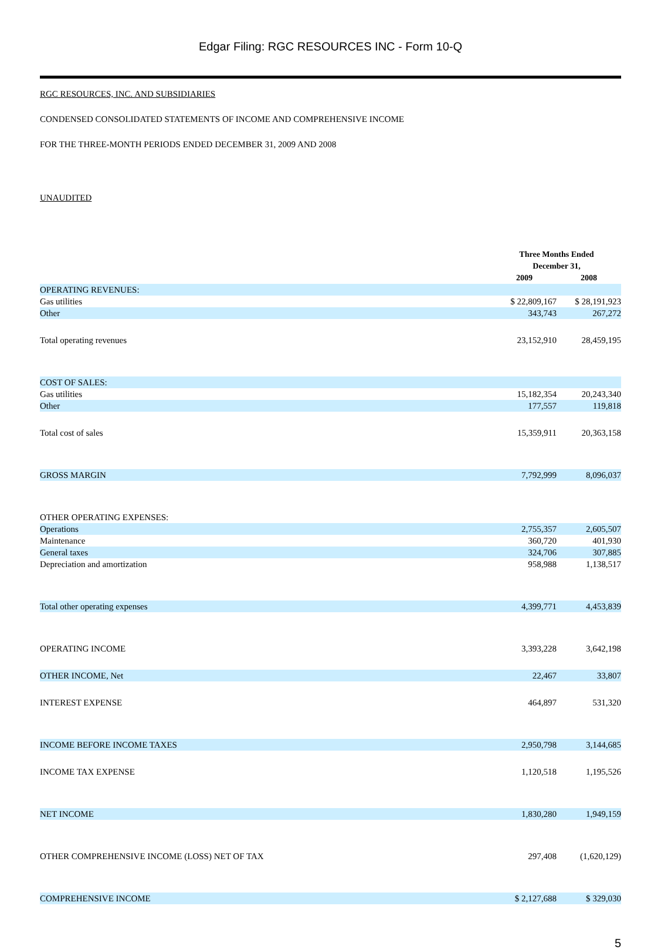Edgar Filing: RGC RESOURCES INC - Form 10-Q
RGC RESOURCES, INC. AND SUBSIDIARIES
CONDENSED CONSOLIDATED STATEMENTS OF INCOME AND COMPREHENSIVE INCOME
FOR THE THREE-MONTH PERIODS ENDED DECEMBER 31, 2009 AND 2008
UNAUDITED
| | Three Months Ended December 31, | |
| --- | --- | --- |
| | 2009 | 2008 |
| OPERATING REVENUES: | | |
| Gas utilities | $ 22,809,167 | $ 28,191,923 |
| Other | 343,743 | 267,272 |
| Total operating revenues | 23,152,910 | 28,459,195 |
| COST OF SALES: | | |
| Gas utilities | 15,182,354 | 20,243,340 |
| Other | 177,557 | 119,818 |
| Total cost of sales | 15,359,911 | 20,363,158 |
| GROSS MARGIN | 7,792,999 | 8,096,037 |
| OTHER OPERATING EXPENSES: | | |
| Operations | 2,755,357 | 2,605,507 |
| Maintenance | 360,720 | 401,930 |
| General taxes | 324,706 | 307,885 |
| Depreciation and amortization | 958,988 | 1,138,517 |
| Total other operating expenses | 4,399,771 | 4,453,839 |
| OPERATING INCOME | 3,393,228 | 3,642,198 |
| OTHER INCOME, Net | 22,467 | 33,807 |
| INTEREST EXPENSE | 464,897 | 531,320 |
| INCOME BEFORE INCOME TAXES | 2,950,798 | 3,144,685 |
| INCOME TAX EXPENSE | 1,120,518 | 1,195,526 |
| NET INCOME | 1,830,280 | 1,949,159 |
| OTHER COMPREHENSIVE INCOME (LOSS) NET OF TAX | 297,408 | (1,620,129) |
| COMPREHENSIVE INCOME | $ 2,127,688 | $ 329,030 |
5